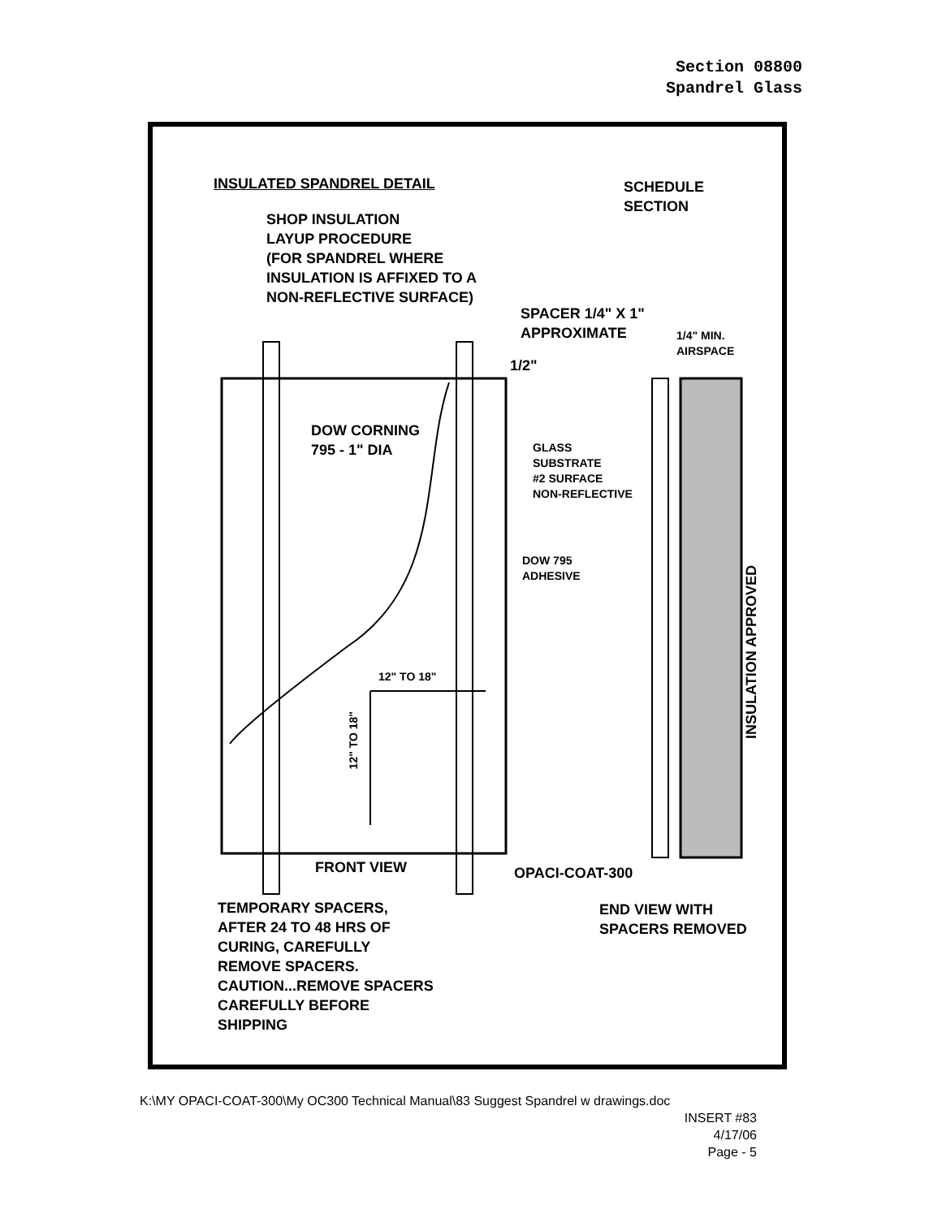Section 08800
Spandrel Glass
INSULATED SPANDREL DETAIL
SCHEDULE
SECTION
SHOP INSULATION
LAYUP PROCEDURE
(FOR SPANDREL WHERE
INSULATION IS AFFIXED TO A
NON-REFLECTIVE SURFACE)
SPACER 1/4" X 1"
APPROXIMATE
1/4" MIN.
AIRSPACE
1/2"
DOW CORNING
795 - 1" DIA
GLASS
SUBSTRATE
#2 SURFACE
NON-REFLECTIVE
DOW 795
ADHESIVE
INSULATION APPROVED
12" TO 18"
12" TO 18"
FRONT VIEW OPACI-COAT-300
TEMPORARY SPACERS,
AFTER 24 TO 48 HRS OF
CURING, CAREFULLY
REMOVE SPACERS.
CAUTION...REMOVE SPACERS
CAREFULLY BEFORE
SHIPPING
END VIEW WITH
SPACERS REMOVED
K:\MY OPACI-COAT-300\My OC300 Technical Manual\83 Suggest Spandrel w drawings.doc
INSERT #83
4/17/06
Page - 5